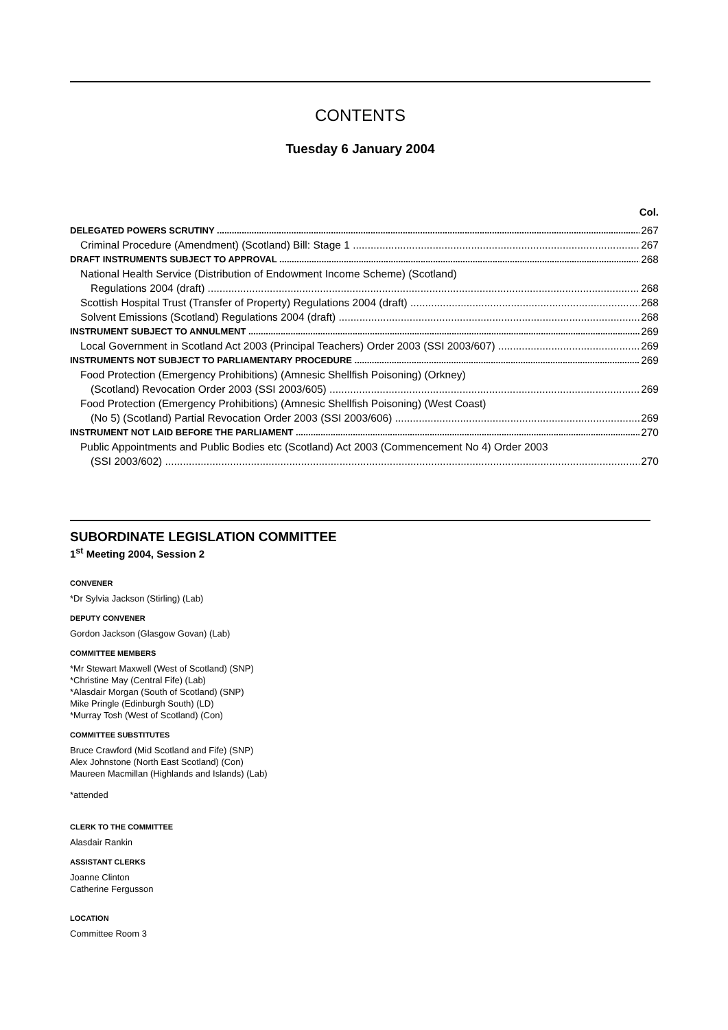CONTENTS
Tuesday 6 January 2004
Col.
DELEGATED POWERS SCRUTINY 267
Criminal Procedure (Amendment) (Scotland) Bill: Stage 1 267
DRAFT INSTRUMENTS SUBJECT TO APPROVAL 268
National Health Service (Distribution of Endowment Income Scheme) (Scotland)
Regulations 2004 (draft) 268
Scottish Hospital Trust (Transfer of Property) Regulations 2004 (draft) 268
Solvent Emissions (Scotland) Regulations 2004 (draft) 268
INSTRUMENT SUBJECT TO ANNULMENT 269
Local Government in Scotland Act 2003 (Principal Teachers) Order 2003 (SSI 2003/607) 269
INSTRUMENTS NOT SUBJECT TO PARLIAMENTARY PROCEDURE 269
Food Protection (Emergency Prohibitions) (Amnesic Shellfish Poisoning) (Orkney)
(Scotland) Revocation Order 2003 (SSI 2003/605) 269
Food Protection (Emergency Prohibitions) (Amnesic Shellfish Poisoning) (West Coast)
(No 5) (Scotland) Partial Revocation Order 2003 (SSI 2003/606) 269
INSTRUMENT NOT LAID BEFORE THE PARLIAMENT 270
Public Appointments and Public Bodies etc (Scotland) Act 2003 (Commencement No 4) Order 2003
(SSI 2003/602) 270
SUBORDINATE LEGISLATION COMMITTEE
1<sup>st</sup> Meeting 2004, Session 2
CONVENER
*Dr Sylvia Jackson (Stirling) (Lab)
DEPUTY CONVENER
Gordon Jackson (Glasgow Govan) (Lab)
COMMITTEE MEMBERS
*Mr Stewart Maxwell (West of Scotland) (SNP)
*Christine May (Central Fife) (Lab)
*Alasdair Morgan (South of Scotland) (SNP)
Mike Pringle (Edinburgh South) (LD)
*Murray Tosh (West of Scotland) (Con)
COMMITTEE SUBSTITUTES
Bruce Crawford (Mid Scotland and Fife) (SNP)
Alex Johnstone (North East Scotland) (Con)
Maureen Macmillan (Highlands and Islands) (Lab)
*attended
CLERK TO THE COMMITTEE
Alasdair Rankin
ASSISTANT CLERKS
Joanne Clinton
Catherine Fergusson
LOCATION
Committee Room 3